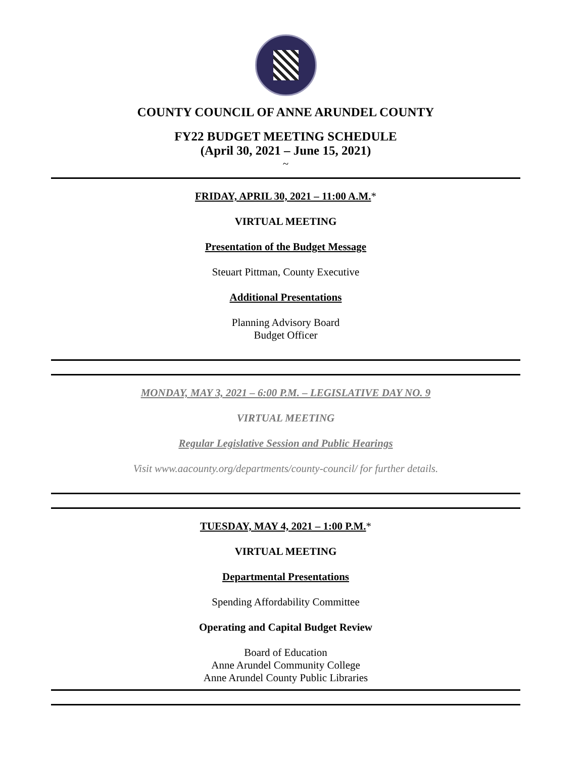COUNTY COUNCIL OF ANNE ARUNDEL COUNTY
FY22 BUDGET MEETING SCHEDULE
(April 30, 2021 – June 15, 2021)
~
FRIDAY, APRIL 30, 2021 – 11:00 A.M.*
VIRTUAL MEETING
Presentation of the Budget Message
Steuart Pittman, County Executive
Additional Presentations
Planning Advisory Board
Budget Officer
MONDAY, MAY 3, 2021 – 6:00 P.M. – LEGISLATIVE DAY NO. 9
VIRTUAL MEETING
Regular Legislative Session and Public Hearings
Visit www.aacounty.org/departments/county-council/ for further details.
TUESDAY, MAY 4, 2021 – 1:00 P.M.*
VIRTUAL MEETING
Departmental Presentations
Spending Affordability Committee
Operating and Capital Budget Review
Board of Education
Anne Arundel Community College
Anne Arundel County Public Libraries